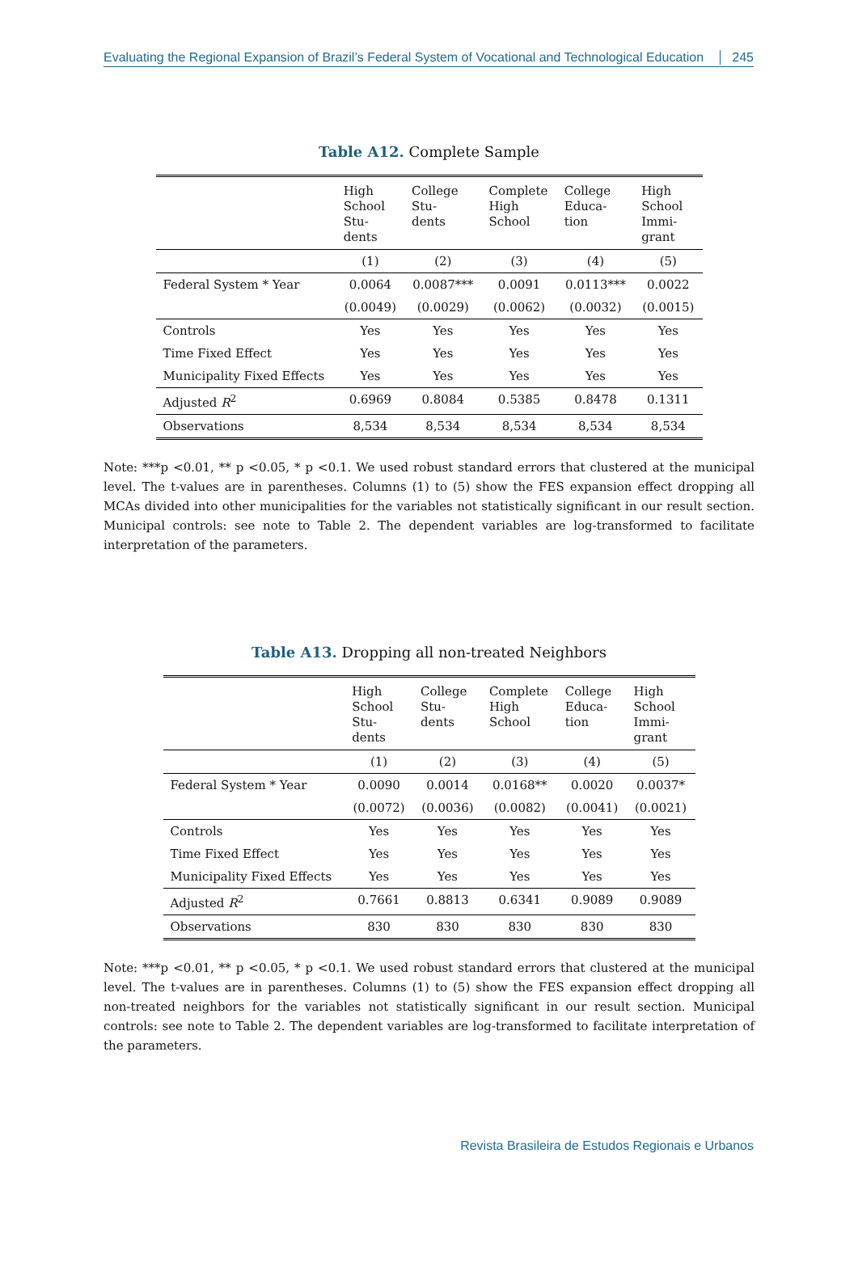Evaluating the Regional Expansion of Brazil’s Federal System of Vocational and Technological Education 245
Table A12. Complete Sample
| | High School Stu- dents | College Stu- dents | Complete High School | College Educa- tion | High School Immi- grant |
| --- | --- | --- | --- | --- | --- |
| | (1) | (2) | (3) | (4) | (5) |
| Federal System * Year | 0.0064 | 0.0087*** | 0.0091 | 0.0113*** | 0.0022 |
| | (0.0049) | (0.0029) | (0.0062) | (0.0032) | (0.0015) |
| Controls | Yes | Yes | Yes | Yes | Yes |
| Time Fixed Effect | Yes | Yes | Yes | Yes | Yes |
| Municipality Fixed Effects | Yes | Yes | Yes | Yes | Yes |
| Adjusted R<sup>2</sup> | 0.6969 | 0.8084 | 0.5385 | 0.8478 | 0.1311 |
| Observations | 8,534 | 8,534 | 8,534 | 8,534 | 8,534 |
Note: ***p <0.01, ** p <0.05, * p <0.1. We used robust standard errors that clustered at the municipal level. The t-values are in parentheses. Columns (1) to (5) show the FES expansion effect dropping all MCAs divided into other municipalities for the variables not statistically significant in our result section. Municipal controls: see note to Table 2. The dependent variables are log-transformed to facilitate interpretation of the parameters.
Table A13. Dropping all non-treated Neighbors
| | High School Stu- dents | College Stu- dents | Complete High School | College Educa- tion | High School Immi- grant |
| --- | --- | --- | --- | --- | --- |
| | (1) | (2) | (3) | (4) | (5) |
| Federal System * Year | 0.0090 | 0.0014 | 0.0168** | 0.0020 | 0.0037* |
| | (0.0072) | (0.0036) | (0.0082) | (0.0041) | (0.0021) |
| Controls | Yes | Yes | Yes | Yes | Yes |
| Time Fixed Effect | Yes | Yes | Yes | Yes | Yes |
| Municipality Fixed Effects | Yes | Yes | Yes | Yes | Yes |
| Adjusted R<sup>2</sup> | 0.7661 | 0.8813 | 0.6341 | 0.9089 | 0.9089 |
| Observations | 830 | 830 | 830 | 830 | 830 |
Note: ***p <0.01, ** p <0.05, * p <0.1. We used robust standard errors that clustered at the municipal level. The t-values are in parentheses. Columns (1) to (5) show the FES expansion effect dropping all non-treated neighbors for the variables not statistically significant in our result section. Municipal controls: see note to Table 2. The dependent variables are log-transformed to facilitate interpretation of the parameters.
Revista Brasileira de Estudos Regionais e Urbanos